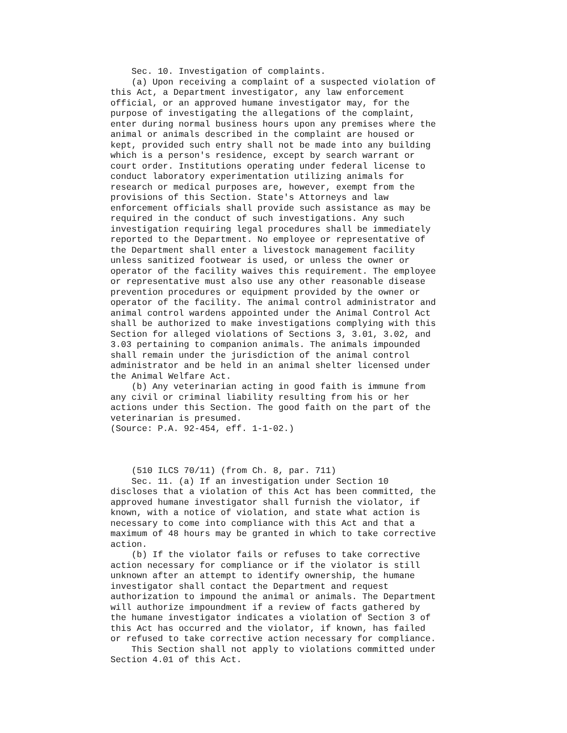Sec. 10. Investigation of complaints.
    (a) Upon receiving a complaint of a suspected violation of
this Act, a Department investigator, any law enforcement
official, or an approved humane investigator may, for the
purpose of investigating the allegations of the complaint,
enter during normal business hours upon any premises where the
animal or animals described in the complaint are housed or
kept, provided such entry shall not be made into any building
which is a person's residence, except by search warrant or
court order. Institutions operating under federal license to
conduct laboratory experimentation utilizing animals for
research or medical purposes are, however, exempt from the
provisions of this Section. State's Attorneys and law
enforcement officials shall provide such assistance as may be
required in the conduct of such investigations. Any such
investigation requiring legal procedures shall be immediately
reported to the Department. No employee or representative of
the Department shall enter a livestock management facility
unless sanitized footwear is used, or unless the owner or
operator of the facility waives this requirement. The employee
or representative must also use any other reasonable disease
prevention procedures or equipment provided by the owner or
operator of the facility. The animal control administrator and
animal control wardens appointed under the Animal Control Act
shall be authorized to make investigations complying with this
Section for alleged violations of Sections 3, 3.01, 3.02, and
3.03 pertaining to companion animals. The animals impounded
shall remain under the jurisdiction of the animal control
administrator and be held in an animal shelter licensed under
the Animal Welfare Act.
    (b) Any veterinarian acting in good faith is immune from
any civil or criminal liability resulting from his or her
actions under this Section. The good faith on the part of the
veterinarian is presumed.
(Source: P.A. 92-454, eff. 1-1-02.)



    (510 ILCS 70/11) (from Ch. 8, par. 711)
    Sec. 11. (a) If an investigation under Section 10
discloses that a violation of this Act has been committed, the
approved humane investigator shall furnish the violator, if
known, with a notice of violation, and state what action is
necessary to come into compliance with this Act and that a
maximum of 48 hours may be granted in which to take corrective
action.
    (b) If the violator fails or refuses to take corrective
action necessary for compliance or if the violator is still
unknown after an attempt to identify ownership, the humane
investigator shall contact the Department and request
authorization to impound the animal or animals. The Department
will authorize impoundment if a review of facts gathered by
the humane investigator indicates a violation of Section 3 of
this Act has occurred and the violator, if known, has failed
or refused to take corrective action necessary for compliance.
    This Section shall not apply to violations committed under
Section 4.01 of this Act.